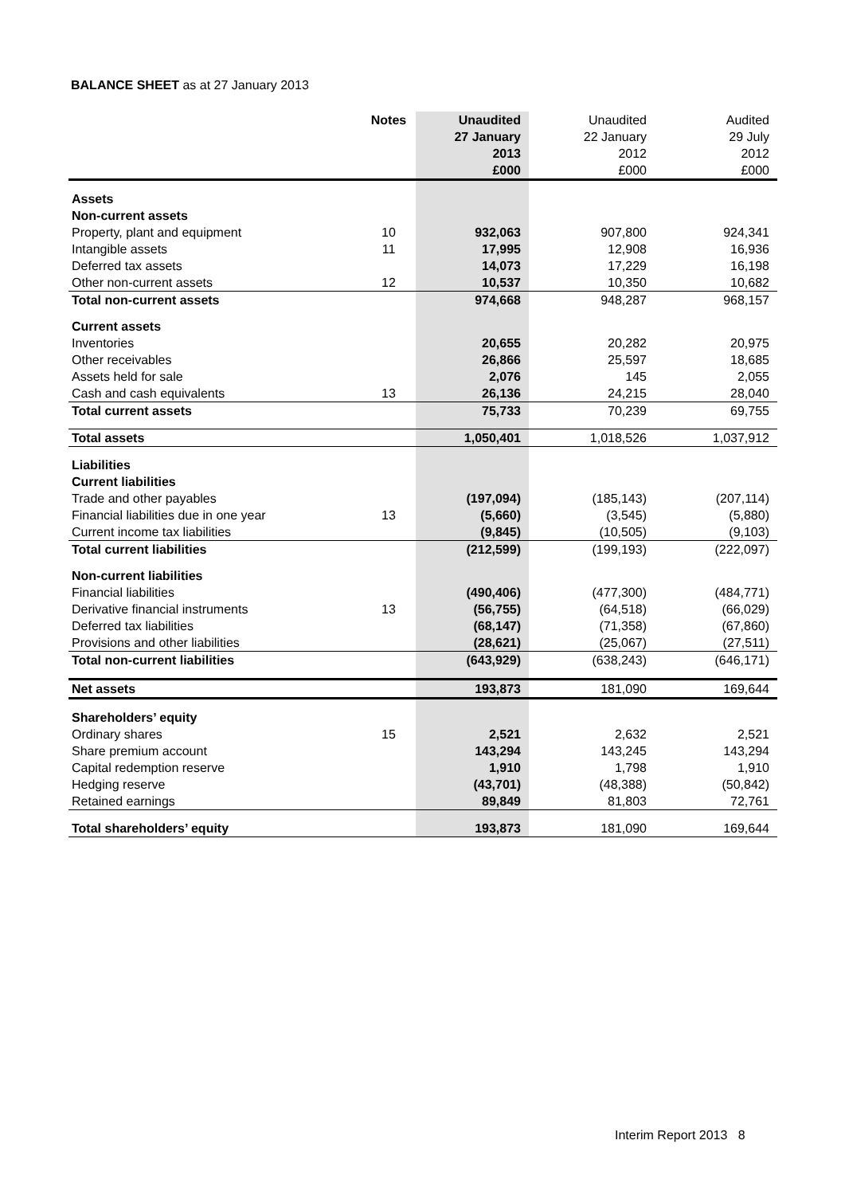BALANCE SHEET as at 27 January 2013
| | Notes | Unaudited | Unaudited | Audited |
| | | 27 January | 22 January | 29 July |
| | | 2013 | 2012 | 2012 |
| | | £000 | £000 | £000 |
| Assets | | | | |
| Non-current assets | | | | |
| Property, plant and equipment | 10 | 932,063 | 907,800 | 924,341 |
| Intangible assets | 11 | 17,995 | 12,908 | 16,936 |
| Deferred tax assets | | 14,073 | 17,229 | 16,198 |
| Other non-current assets | 12 | 10,537 | 10,350 | 10,682 |
| Total non-current assets | | 974,668 | 948,287 | 968,157 |
| Current assets | | | | |
| Inventories | | 20,655 | 20,282 | 20,975 |
| Other receivables | | 26,866 | 25,597 | 18,685 |
| Assets held for sale | | 2,076 | 145 | 2,055 |
| Cash and cash equivalents | 13 | 26,136 | 24,215 | 28,040 |
| Total current assets | | 75,733 | 70,239 | 69,755 |
| Total assets | | 1,050,401 | 1,018,526 | 1,037,912 |
| Liabilities | | | | |
| Current liabilities | | | | |
| Trade and other payables | | (197,094) | (185,143) | (207,114) |
| Financial liabilities due in one year | 13 | (5,660) | (3,545) | (5,880) |
| Current income tax liabilities | | (9,845) | (10,505) | (9,103) |
| Total current liabilities | | (212,599) | (199,193) | (222,097) |
| Non-current liabilities | | | | |
| Financial liabilities | | (490,406) | (477,300) | (484,771) |
| Derivative financial instruments | 13 | (56,755) | (64,518) | (66,029) |
| Deferred tax liabilities | | (68,147) | (71,358) | (67,860) |
| Provisions and other liabilities | | (28,621) | (25,067) | (27,511) |
| Total non-current liabilities | | (643,929) | (638,243) | (646,171) |
| Net assets | | 193,873 | 181,090 | 169,644 |
| Shareholders’ equity | | | | |
| Ordinary shares | 15 | 2,521 | 2,632 | 2,521 |
| Share premium account | | 143,294 | 143,245 | 143,294 |
| Capital redemption reserve | | 1,910 | 1,798 | 1,910 |
| Hedging reserve | | (43,701) | (48,388) | (50,842) |
| Retained earnings | | 89,849 | 81,803 | 72,761 |
| Total shareholders’ equity | | 193,873 | 181,090 | 169,644 |
Interim Report 2013 8